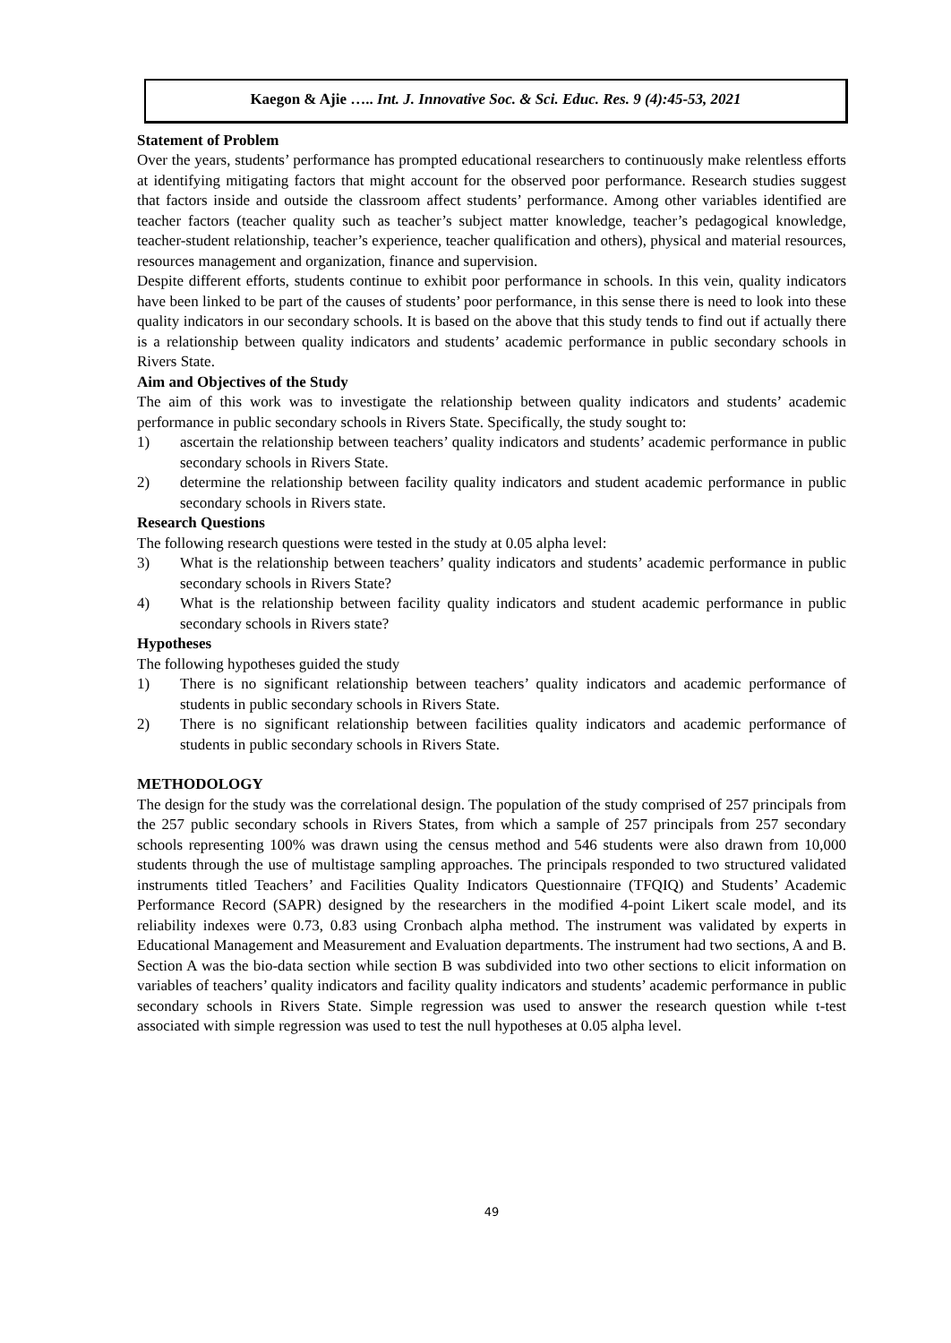Kaegon & Ajie ….. Int. J. Innovative Soc. & Sci. Educ. Res. 9 (4):45-53, 2021
Statement of Problem
Over the years, students’ performance has prompted educational researchers to continuously make relentless efforts at identifying mitigating factors that might account for the observed poor performance. Research studies suggest that factors inside and outside the classroom affect students’ performance. Among other variables identified are teacher factors (teacher quality such as teacher’s subject matter knowledge, teacher’s pedagogical knowledge, teacher-student relationship, teacher’s experience, teacher qualification and others), physical and material resources, resources management and organization, finance and supervision.
Despite different efforts, students continue to exhibit poor performance in schools. In this vein, quality indicators have been linked to be part of the causes of students’ poor performance, in this sense there is need to look into these quality indicators in our secondary schools. It is based on the above that this study tends to find out if actually there is a relationship between quality indicators and students’ academic performance in public secondary schools in Rivers State.
Aim and Objectives of the Study
The aim of this work was to investigate the relationship between quality indicators and students’ academic performance in public secondary schools in Rivers State. Specifically, the study sought to:
1) ascertain the relationship between teachers’ quality indicators and students’ academic performance in public secondary schools in Rivers State.
2) determine the relationship between facility quality indicators and student academic performance in public secondary schools in Rivers state.
Research Questions
The following research questions were tested in the study at 0.05 alpha level:
3) What is the relationship between teachers’ quality indicators and students’ academic performance in public secondary schools in Rivers State?
4) What is the relationship between facility quality indicators and student academic performance in public secondary schools in Rivers state?
Hypotheses
The following hypotheses guided the study
1) There is no significant relationship between teachers’ quality indicators and academic performance of students in public secondary schools in Rivers State.
2) There is no significant relationship between facilities quality indicators and academic performance of students in public secondary schools in Rivers State.
METHODOLOGY
The design for the study was the correlational design. The population of the study comprised of 257 principals from the 257 public secondary schools in Rivers States, from which a sample of 257 principals from 257 secondary schools representing 100% was drawn using the census method and 546 students were also drawn from 10,000 students through the use of multistage sampling approaches. The principals responded to two structured validated instruments titled Teachers’ and Facilities Quality Indicators Questionnaire (TFQIQ) and Students’ Academic Performance Record (SAPR) designed by the researchers in the modified 4-point Likert scale model, and its reliability indexes were 0.73, 0.83 using Cronbach alpha method. The instrument was validated by experts in Educational Management and Measurement and Evaluation departments. The instrument had two sections, A and B. Section A was the bio-data section while section B was subdivided into two other sections to elicit information on variables of teachers’ quality indicators and facility quality indicators and students’ academic performance in public secondary schools in Rivers State. Simple regression was used to answer the research question while t-test associated with simple regression was used to test the null hypotheses at 0.05 alpha level.
49